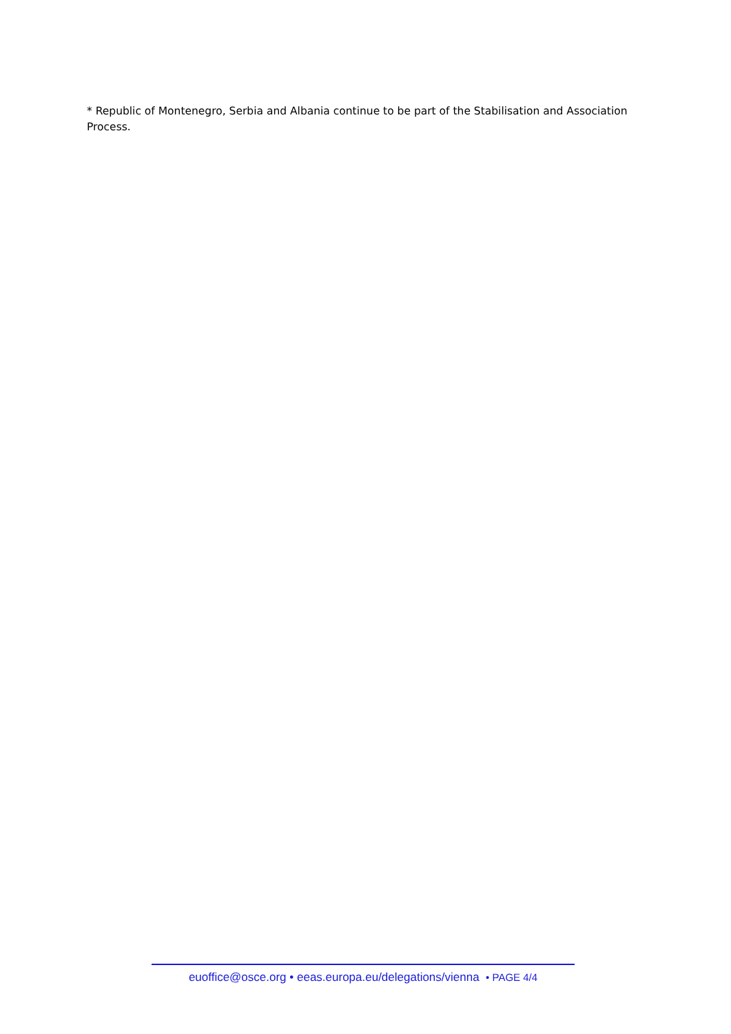* Republic of Montenegro, Serbia and Albania continue to be part of the Stabilisation and Association Process.
euoffice@osce.org • eeas.europa.eu/delegations/vienna • PAGE 4/4